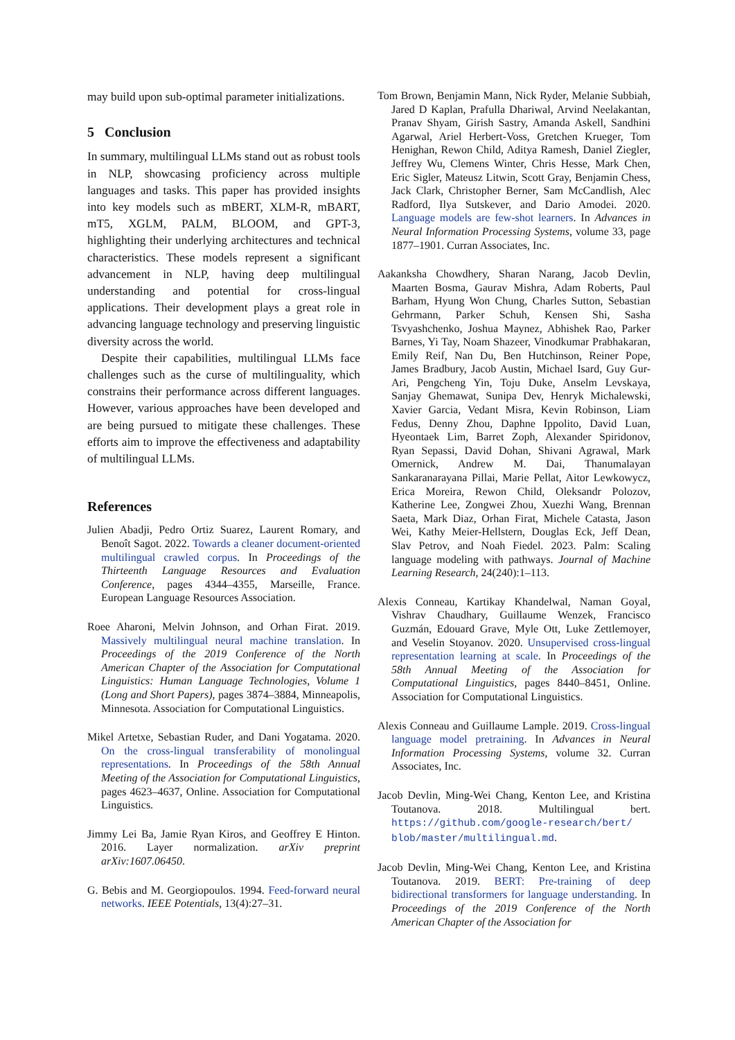may build upon sub-optimal parameter initializations.
5 Conclusion
In summary, multilingual LLMs stand out as robust tools in NLP, showcasing proficiency across multiple languages and tasks. This paper has provided insights into key models such as mBERT, XLM-R, mBART, mT5, XGLM, PALM, BLOOM, and GPT-3, highlighting their underlying architectures and technical characteristics. These models represent a significant advancement in NLP, having deep multilingual understanding and potential for cross-lingual applications. Their development plays a great role in advancing language technology and preserving linguistic diversity across the world.
Despite their capabilities, multilingual LLMs face challenges such as the curse of multilinguality, which constrains their performance across different languages. However, various approaches have been developed and are being pursued to mitigate these challenges. These efforts aim to improve the effectiveness and adaptability of multilingual LLMs.
References
Julien Abadji, Pedro Ortiz Suarez, Laurent Romary, and Benoît Sagot. 2022. Towards a cleaner document-oriented multilingual crawled corpus. In Proceedings of the Thirteenth Language Resources and Evaluation Conference, pages 4344–4355, Marseille, France. European Language Resources Association.
Roee Aharoni, Melvin Johnson, and Orhan Firat. 2019. Massively multilingual neural machine translation. In Proceedings of the 2019 Conference of the North American Chapter of the Association for Computational Linguistics: Human Language Technologies, Volume 1 (Long and Short Papers), pages 3874–3884, Minneapolis, Minnesota. Association for Computational Linguistics.
Mikel Artetxe, Sebastian Ruder, and Dani Yogatama. 2020. On the cross-lingual transferability of monolingual representations. In Proceedings of the 58th Annual Meeting of the Association for Computational Linguistics, pages 4623–4637, Online. Association for Computational Linguistics.
Jimmy Lei Ba, Jamie Ryan Kiros, and Geoffrey E Hinton. 2016. Layer normalization. arXiv preprint arXiv:1607.06450.
G. Bebis and M. Georgiopoulos. 1994. Feed-forward neural networks. IEEE Potentials, 13(4):27–31.
Tom Brown, Benjamin Mann, Nick Ryder, Melanie Subbiah, Jared D Kaplan, Prafulla Dhariwal, Arvind Neelakantan, Pranav Shyam, Girish Sastry, Amanda Askell, Sandhini Agarwal, Ariel Herbert-Voss, Gretchen Krueger, Tom Henighan, Rewon Child, Aditya Ramesh, Daniel Ziegler, Jeffrey Wu, Clemens Winter, Chris Hesse, Mark Chen, Eric Sigler, Mateusz Litwin, Scott Gray, Benjamin Chess, Jack Clark, Christopher Berner, Sam McCandlish, Alec Radford, Ilya Sutskever, and Dario Amodei. 2020. Language models are few-shot learners. In Advances in Neural Information Processing Systems, volume 33, page 1877–1901. Curran Associates, Inc.
Aakanksha Chowdhery, Sharan Narang, Jacob Devlin, Maarten Bosma, Gaurav Mishra, Adam Roberts, Paul Barham, Hyung Won Chung, Charles Sutton, Sebastian Gehrmann, Parker Schuh, Kensen Shi, Sasha Tsvyashchenko, Joshua Maynez, Abhishek Rao, Parker Barnes, Yi Tay, Noam Shazeer, Vinodkumar Prabhakaran, Emily Reif, Nan Du, Ben Hutchinson, Reiner Pope, James Bradbury, Jacob Austin, Michael Isard, Guy Gur-Ari, Pengcheng Yin, Toju Duke, Anselm Levskaya, Sanjay Ghemawat, Sunipa Dev, Henryk Michalewski, Xavier Garcia, Vedant Misra, Kevin Robinson, Liam Fedus, Denny Zhou, Daphne Ippolito, David Luan, Hyeontaek Lim, Barret Zoph, Alexander Spiridonov, Ryan Sepassi, David Dohan, Shivani Agrawal, Mark Omernick, Andrew M. Dai, Thanumalayan Sankaranarayana Pillai, Marie Pellat, Aitor Lewkowycz, Erica Moreira, Rewon Child, Oleksandr Polozov, Katherine Lee, Zongwei Zhou, Xuezhi Wang, Brennan Saeta, Mark Diaz, Orhan Firat, Michele Catasta, Jason Wei, Kathy Meier-Hellstern, Douglas Eck, Jeff Dean, Slav Petrov, and Noah Fiedel. 2023. Palm: Scaling language modeling with pathways. Journal of Machine Learning Research, 24(240):1–113.
Alexis Conneau, Kartikay Khandelwal, Naman Goyal, Vishrav Chaudhary, Guillaume Wenzek, Francisco Guzmán, Edouard Grave, Myle Ott, Luke Zettlemoyer, and Veselin Stoyanov. 2020. Unsupervised cross-lingual representation learning at scale. In Proceedings of the 58th Annual Meeting of the Association for Computational Linguistics, pages 8440–8451, Online. Association for Computational Linguistics.
Alexis Conneau and Guillaume Lample. 2019. Cross-lingual language model pretraining. In Advances in Neural Information Processing Systems, volume 32. Curran Associates, Inc.
Jacob Devlin, Ming-Wei Chang, Kenton Lee, and Kristina Toutanova. 2018. Multilingual bert. https://github.com/google-research/bert/ blob/master/multilingual.md.
Jacob Devlin, Ming-Wei Chang, Kenton Lee, and Kristina Toutanova. 2019. BERT: Pre-training of deep bidirectional transformers for language understanding. In Proceedings of the 2019 Conference of the North American Chapter of the Association for